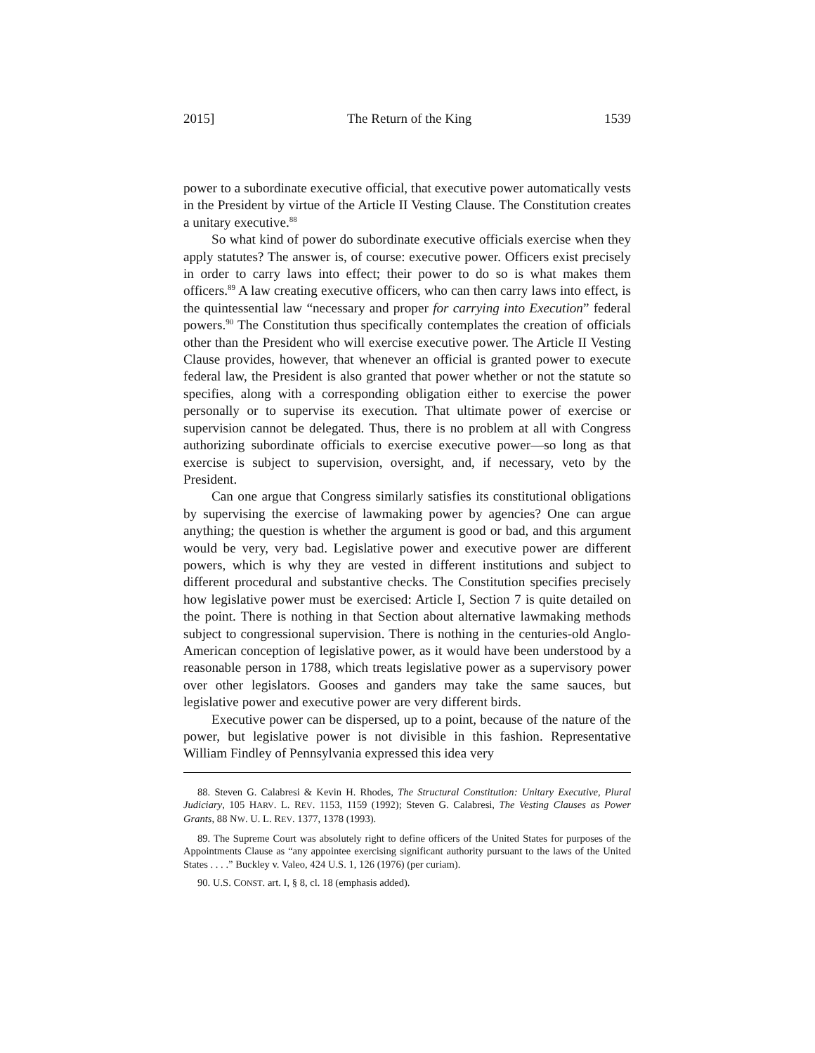2015] The Return of the King 1539
power to a subordinate executive official, that executive power automatically vests in the President by virtue of the Article II Vesting Clause. The Constitution creates a unitary executive.<sup>88</sup>
So what kind of power do subordinate executive officials exercise when they apply statutes? The answer is, of course: executive power. Officers exist precisely in order to carry laws into effect; their power to do so is what makes them officers.<sup>89</sup> A law creating executive officers, who can then carry laws into effect, is the quintessential law “necessary and proper for carrying into Execution” federal powers.<sup>90</sup> The Constitution thus specifically contemplates the creation of officials other than the President who will exercise executive power. The Article II Vesting Clause provides, however, that whenever an official is granted power to execute federal law, the President is also granted that power whether or not the statute so specifies, along with a corresponding obligation either to exercise the power personally or to supervise its execution. That ultimate power of exercise or supervision cannot be delegated. Thus, there is no problem at all with Congress authorizing subordinate officials to exercise executive power—so long as that exercise is subject to supervision, oversight, and, if necessary, veto by the President.
Can one argue that Congress similarly satisfies its constitutional obligations by supervising the exercise of lawmaking power by agencies? One can argue anything; the question is whether the argument is good or bad, and this argument would be very, very bad. Legislative power and executive power are different powers, which is why they are vested in different institutions and subject to different procedural and substantive checks. The Constitution specifies precisely how legislative power must be exercised: Article I, Section 7 is quite detailed on the point. There is nothing in that Section about alternative lawmaking methods subject to congressional supervision. There is nothing in the centuries-old Anglo-American conception of legislative power, as it would have been understood by a reasonable person in 1788, which treats legislative power as a supervisory power over other legislators. Gooses and ganders may take the same sauces, but legislative power and executive power are very different birds.
Executive power can be dispersed, up to a point, because of the nature of the power, but legislative power is not divisible in this fashion. Representative William Findley of Pennsylvania expressed this idea very
88. Steven G. Calabresi & Kevin H. Rhodes, The Structural Constitution: Unitary Executive, Plural Judiciary, 105 HARV. L. REV. 1153, 1159 (1992); Steven G. Calabresi, The Vesting Clauses as Power Grants, 88 NW. U. L. REV. 1377, 1378 (1993).
89. The Supreme Court was absolutely right to define officers of the United States for purposes of the Appointments Clause as “any appointee exercising significant authority pursuant to the laws of the United States . . . .” Buckley v. Valeo, 424 U.S. 1, 126 (1976) (per curiam).
90. U.S. CONST. art. I, § 8, cl. 18 (emphasis added).